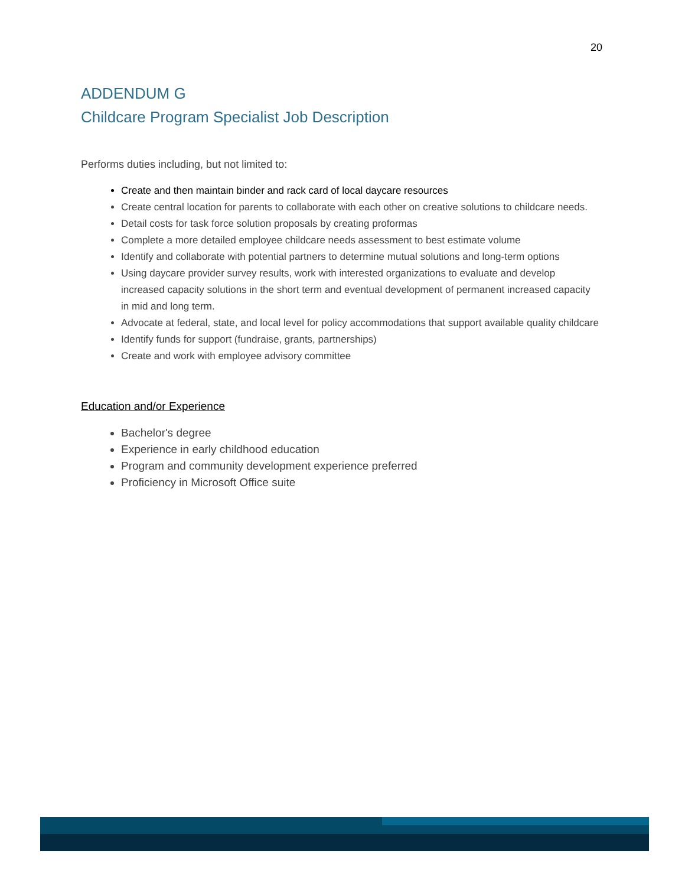20
ADDENDUM G
Childcare Program Specialist Job Description
Performs duties including, but not limited to:
Create and then maintain binder and rack card of local daycare resources
Create central location for parents to collaborate with each other on creative solutions to childcare needs.
Detail costs for task force solution proposals by creating proformas
Complete a more detailed employee childcare needs assessment to best estimate volume
Identify and collaborate with potential partners to determine mutual solutions and long-term options
Using daycare provider survey results, work with interested organizations to evaluate and develop increased capacity solutions in the short term and eventual development of permanent increased capacity in mid and long term.
Advocate at federal, state, and local level for policy accommodations that support available quality childcare
Identify funds for support (fundraise, grants, partnerships)
Create and work with employee advisory committee
Education and/or Experience
Bachelor's degree
Experience in early childhood education
Program and community development experience preferred
Proficiency in Microsoft Office suite